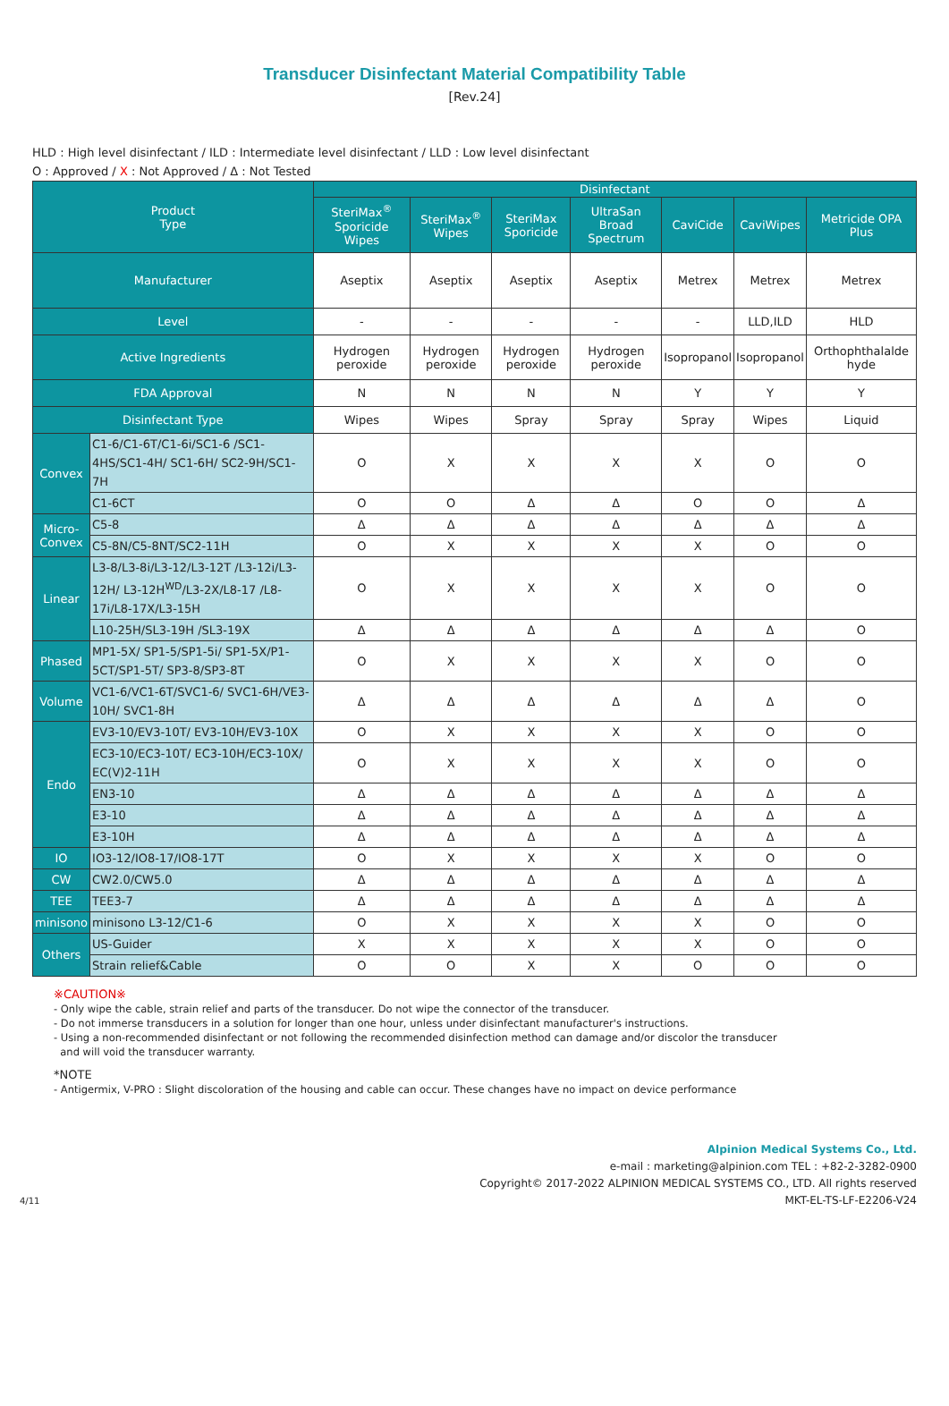Transducer Disinfectant Material Compatibility Table
[Rev.24]
HLD : High level disinfectant / ILD : Intermediate level disinfectant / LLD : Low level disinfectant
O : Approved / X : Not Approved / Δ : Not Tested
| Product Type | | Disinfectant | | | | | | |
| --- | --- | --- | --- | --- | --- | --- | --- | --- |
| | | SteriMax<sup>®</sup> Sporicide Wipes | SteriMax<sup>®</sup> Wipes | SteriMax Sporicide | UltraSan Broad Spectrum | CaviCide | CaviWipes | Metricide OPA Plus |
| Manufacturer | | Aseptix | Aseptix | Aseptix | Aseptix | Metrex | Metrex | Metrex |
| Level | | - | - | - | - | - | LLD,ILD | HLD |
| Active Ingredients | | Hydrogen peroxide | Hydrogen peroxide | Hydrogen peroxide | Hydrogen peroxide | Isopropanol | Isopropanol | Orthophthalalde hyde |
| FDA Approval | | N | N | N | N | Y | Y | Y |
| Disinfectant Type | | Wipes | Wipes | Spray | Spray | Spray | Wipes | Liquid |
| Convex | C1-6/C1-6T/C1-6i/SC1-6 /SC1-4HS/SC1-4H/ SC1-6H/ SC2-9H/SC1-7H | O | X | X | X | X | O | O |
| | C1-6CT | O | O | Δ | Δ | O | O | Δ |
| Micro- Convex | C5-8 | Δ | Δ | Δ | Δ | Δ | Δ | Δ |
| | C5-8N/C5-8NT/SC2-11H | O | X | X | X | X | O | O |
| Linear | L3-8/L3-8i/L3-12/L3-12T /L3-12i/L3-12H/ L3-12H<sup>WD</sup>/L3-2X/L8-17 /L8-17i/L8-17X/L3-15H | O | X | X | X | X | O | O |
| | L10-25H/SL3-19H /SL3-19X | Δ | Δ | Δ | Δ | Δ | Δ | O |
| Phased | MP1-5X/ SP1-5/SP1-5i/ SP1-5X/P1-5CT/SP1-5T/ SP3-8/SP3-8T | O | X | X | X | X | O | O |
| Volume | VC1-6/VC1-6T/SVC1-6/ SVC1-6H/VE3-10H/ SVC1-8H | Δ | Δ | Δ | Δ | Δ | Δ | O |
| Endo | EV3-10/EV3-10T/ EV3-10H/EV3-10X | O | X | X | X | X | O | O |
| | EC3-10/EC3-10T/ EC3-10H/EC3-10X/ EC(V)2-11H | O | X | X | X | X | O | O |
| | EN3-10 | Δ | Δ | Δ | Δ | Δ | Δ | Δ |
| | E3-10 | Δ | Δ | Δ | Δ | Δ | Δ | Δ |
| | E3-10H | Δ | Δ | Δ | Δ | Δ | Δ | Δ |
| IO | IO3-12/IO8-17/IO8-17T | O | X | X | X | X | O | O |
| CW | CW2.0/CW5.0 | Δ | Δ | Δ | Δ | Δ | Δ | Δ |
| TEE | TEE3-7 | Δ | Δ | Δ | Δ | Δ | Δ | Δ |
| minisono | minisono L3-12/C1-6 | O | X | X | X | X | O | O |
| Others | US-Guider | X | X | X | X | X | O | O |
| | Strain relief&Cable | O | O | X | X | O | O | O |
※CAUTION※
- Only wipe the cable, strain relief and parts of the transducer. Do not wipe the connector of the transducer.
- Do not immerse transducers in a solution for longer than one hour, unless under disinfectant manufacturer's instructions.
- Using a non-recommended disinfectant or not following the recommended disinfection method can damage and/or discolor the transducer
and will void the transducer warranty.
*NOTE
- Antigermix, V-PRO : Slight discoloration of the housing and cable can occur. These changes have no impact on device performance
Alpinion Medical Systems Co., Ltd.
e-mail : marketing@alpinion.com TEL : +82-2-3282-0900
Copyright© 2017-2022 ALPINION MEDICAL SYSTEMS CO., LTD. All rights reserved
4/11 MKT-EL-TS-LF-E2206-V24